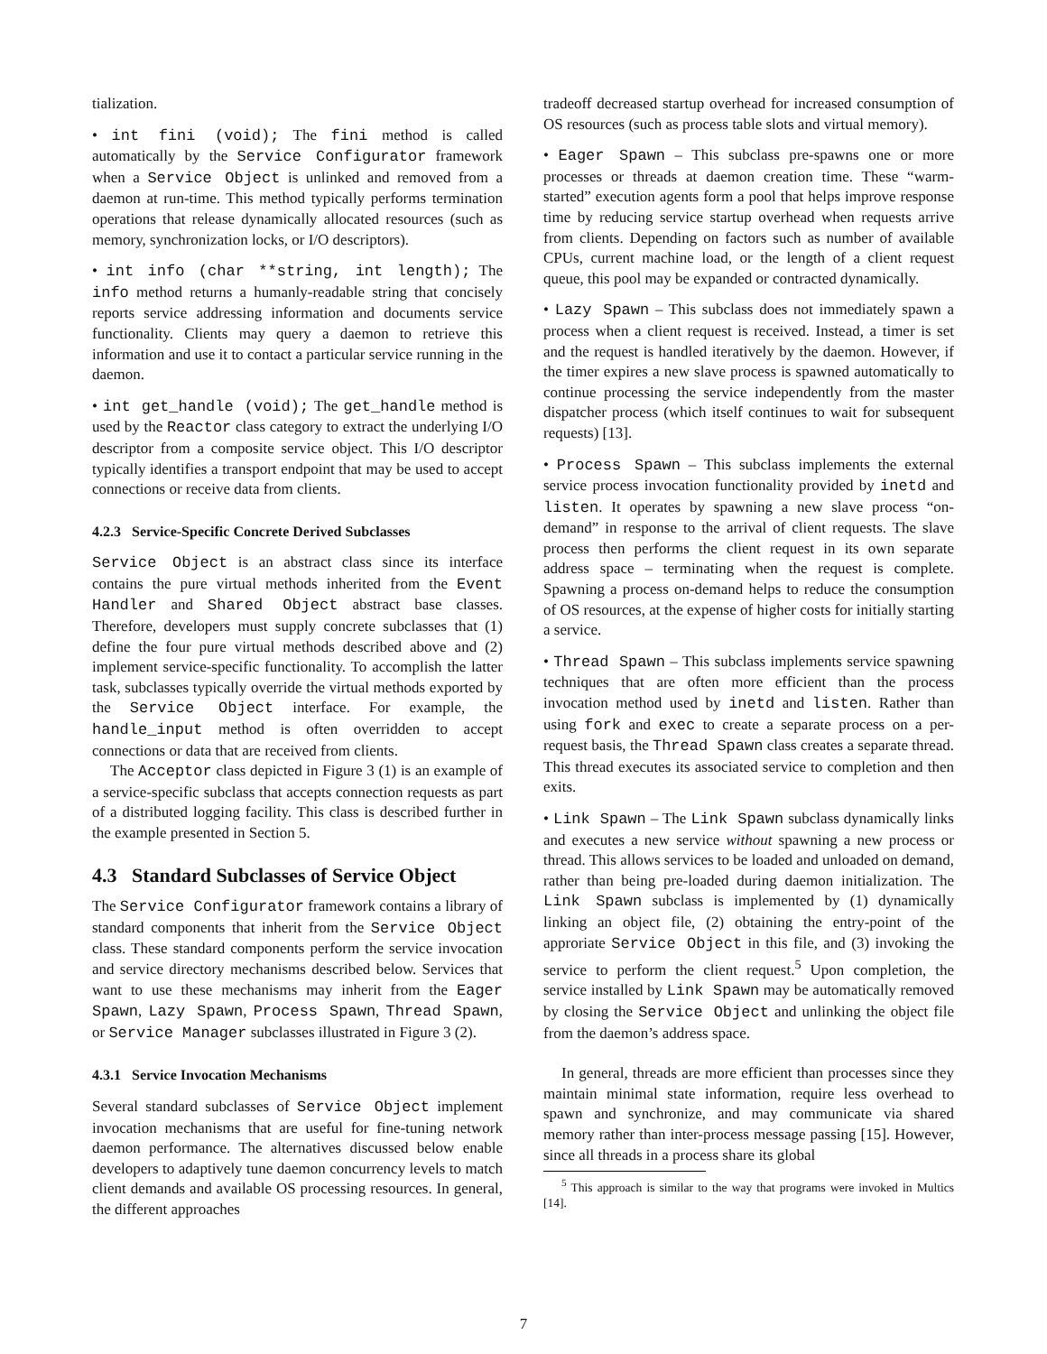tialization.
• int fini (void); The fini method is called automatically by the Service Configurator framework when a Service Object is unlinked and removed from a daemon at run-time. This method typically performs termination operations that release dynamically allocated resources (such as memory, synchronization locks, or I/O descriptors).
• int info (char **string, int length); The info method returns a humanly-readable string that concisely reports service addressing information and documents service functionality. Clients may query a daemon to retrieve this information and use it to contact a particular service running in the daemon.
• int get_handle (void); The get_handle method is used by the Reactor class category to extract the underlying I/O descriptor from a composite service object. This I/O descriptor typically identifies a transport endpoint that may be used to accept connections or receive data from clients.
4.2.3 Service-Specific Concrete Derived Subclasses
Service Object is an abstract class since its interface contains the pure virtual methods inherited from the Event Handler and Shared Object abstract base classes. Therefore, developers must supply concrete subclasses that (1) define the four pure virtual methods described above and (2) implement service-specific functionality. To accomplish the latter task, subclasses typically override the virtual methods exported by the Service Object interface. For example, the handle_input method is often overridden to accept connections or data that are received from clients.
The Acceptor class depicted in Figure 3 (1) is an example of a service-specific subclass that accepts connection requests as part of a distributed logging facility. This class is described further in the example presented in Section 5.
4.3 Standard Subclasses of Service Object
The Service Configurator framework contains a library of standard components that inherit from the Service Object class. These standard components perform the service invocation and service directory mechanisms described below. Services that want to use these mechanisms may inherit from the Eager Spawn, Lazy Spawn, Process Spawn, Thread Spawn, or Service Manager subclasses illustrated in Figure 3 (2).
4.3.1 Service Invocation Mechanisms
Several standard subclasses of Service Object implement invocation mechanisms that are useful for fine-tuning network daemon performance. The alternatives discussed below enable developers to adaptively tune daemon concurrency levels to match client demands and available OS processing resources. In general, the different approaches
tradeoff decreased startup overhead for increased consumption of OS resources (such as process table slots and virtual memory).
• Eager Spawn – This subclass pre-spawns one or more processes or threads at daemon creation time. These “warm-started” execution agents form a pool that helps improve response time by reducing service startup overhead when requests arrive from clients. Depending on factors such as number of available CPUs, current machine load, or the length of a client request queue, this pool may be expanded or contracted dynamically.
• Lazy Spawn – This subclass does not immediately spawn a process when a client request is received. Instead, a timer is set and the request is handled iteratively by the daemon. However, if the timer expires a new slave process is spawned automatically to continue processing the service independently from the master dispatcher process (which itself continues to wait for subsequent requests) [13].
• Process Spawn – This subclass implements the external service process invocation functionality provided by inetd and listen. It operates by spawning a new slave process “on-demand” in response to the arrival of client requests. The slave process then performs the client request in its own separate address space – terminating when the request is complete. Spawning a process on-demand helps to reduce the consumption of OS resources, at the expense of higher costs for initially starting a service.
• Thread Spawn – This subclass implements service spawning techniques that are often more efficient than the process invocation method used by inetd and listen. Rather than using fork and exec to create a separate process on a per-request basis, the Thread Spawn class creates a separate thread. This thread executes its associated service to completion and then exits.
• Link Spawn – The Link Spawn subclass dynamically links and executes a new service without spawning a new process or thread. This allows services to be loaded and unloaded on demand, rather than being pre-loaded during daemon initialization. The Link Spawn subclass is implemented by (1) dynamically linking an object file, (2) obtaining the entry-point of the approriate Service Object in this file, and (3) invoking the service to perform the client request.<sup>5</sup> Upon completion, the service installed by Link Spawn may be automatically removed by closing the Service Object and unlinking the object file from the daemon’s address space.
In general, threads are more efficient than processes since they maintain minimal state information, require less overhead to spawn and synchronize, and may communicate via shared memory rather than inter-process message passing [15]. However, since all threads in a process share its global
<sup>5</sup> This approach is similar to the way that programs were invoked in Multics [14].
7